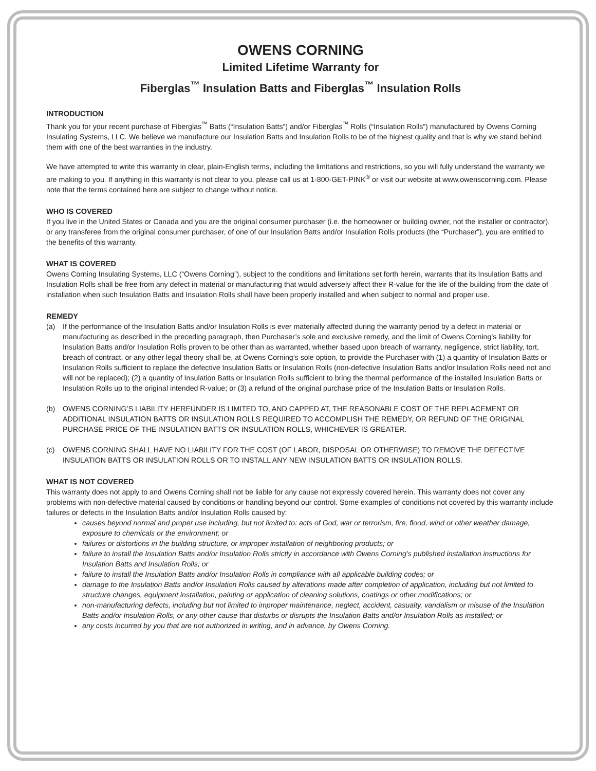OWENS CORNING
Limited Lifetime Warranty for
Fiberglas<sup>™</sup> Insulation Batts and Fiberglas<sup>™</sup> Insulation Rolls
INTRODUCTION
Thank you for your recent purchase of Fiberglas<sup>™</sup> Batts (“Insulation Batts”) and/or Fiberglas<sup>™</sup> Rolls (“Insulation Rolls”) manufactured by Owens Corning Insulating Systems, LLC. We believe we manufacture our Insulation Batts and Insulation Rolls to be of the highest quality and that is why we stand behind them with one of the best warranties in the industry.
We have attempted to write this warranty in clear, plain-English terms, including the limitations and restrictions, so you will fully understand the warranty we are making to you. If anything in this warranty is not clear to you, please call us at 1-800-GET-PINK<sup>®</sup> or visit our website at www.owenscorning.com. Please note that the terms contained here are subject to change without notice.
WHO IS COVERED
If you live in the United States or Canada and you are the original consumer purchaser (i.e. the homeowner or building owner, not the installer or contractor), or any transferee from the original consumer purchaser, of one of our Insulation Batts and/or Insulation Rolls products (the “Purchaser”), you are entitled to the benefits of this warranty.
WHAT IS COVERED
Owens Corning Insulating Systems, LLC (“Owens Corning”), subject to the conditions and limitations set forth herein, warrants that its Insulation Batts and Insulation Rolls shall be free from any defect in material or manufacturing that would adversely affect their R-value for the life of the building from the date of installation when such Insulation Batts and Insulation Rolls shall have been properly installed and when subject to normal and proper use.
REMEDY
(a) If the performance of the Insulation Batts and/or Insulation Rolls is ever materially affected during the warranty period by a defect in material or manufacturing as described in the preceding paragraph, then Purchaser’s sole and exclusive remedy, and the limit of Owens Corning’s liability for Insulation Batts and/or Insulation Rolls proven to be other than as warranted, whether based upon breach of warranty, negligence, strict liability, tort, breach of contract, or any other legal theory shall be, at Owens Corning’s sole option, to provide the Purchaser with (1) a quantity of Insulation Batts or Insulation Rolls sufficient to replace the defective Insulation Batts or Insulation Rolls (non-defective Insulation Batts and/or Insulation Rolls need not and will not be replaced); (2) a quantity of Insulation Batts or Insulation Rolls sufficient to bring the thermal performance of the installed Insulation Batts or Insulation Rolls up to the original intended R-value; or (3) a refund of the original purchase price of the Insulation Batts or Insulation Rolls.
(b) OWENS CORNING’S LIABILITY HEREUNDER IS LIMITED TO, AND CAPPED AT, THE REASONABLE COST OF THE REPLACEMENT OR ADDITIONAL INSULATION BATTS OR INSULATION ROLLS REQUIRED TO ACCOMPLISH THE REMEDY, OR REFUND OF THE ORIGINAL PURCHASE PRICE OF THE INSULATION BATTS OR INSULATION ROLLS, WHICHEVER IS GREATER.
(c) OWENS CORNING SHALL HAVE NO LIABILITY FOR THE COST (OF LABOR, DISPOSAL OR OTHERWISE) TO REMOVE THE DEFECTIVE INSULATION BATTS OR INSULATION ROLLS OR TO INSTALL ANY NEW INSULATION BATTS OR INSULATION ROLLS.
WHAT IS NOT COVERED
This warranty does not apply to and Owens Corning shall not be liable for any cause not expressly covered herein. This warranty does not cover any problems with non-defective material caused by conditions or handling beyond our control. Some examples of conditions not covered by this warranty include failures or defects in the Insulation Batts and/or Insulation Rolls caused by:
causes beyond normal and proper use including, but not limited to: acts of God, war or terrorism, fire, flood, wind or other weather damage, exposure to chemicals or the environment; or
failures or distortions in the building structure, or improper installation of neighboring products; or
failure to install the Insulation Batts and/or Insulation Rolls strictly in accordance with Owens Corning’s published installation instructions for Insulation Batts and Insulation Rolls; or
failure to install the Insulation Batts and/or Insulation Rolls in compliance with all applicable building codes; or
damage to the Insulation Batts and/or Insulation Rolls caused by alterations made after completion of application, including but not limited to structure changes, equipment installation, painting or application of cleaning solutions, coatings or other modifications; or
non-manufacturing defects, including but not limited to improper maintenance, neglect, accident, casualty, vandalism or misuse of the Insulation Batts and/or Insulation Rolls, or any other cause that disturbs or disrupts the Insulation Batts and/or Insulation Rolls as installed; or
any costs incurred by you that are not authorized in writing, and in advance, by Owens Corning.